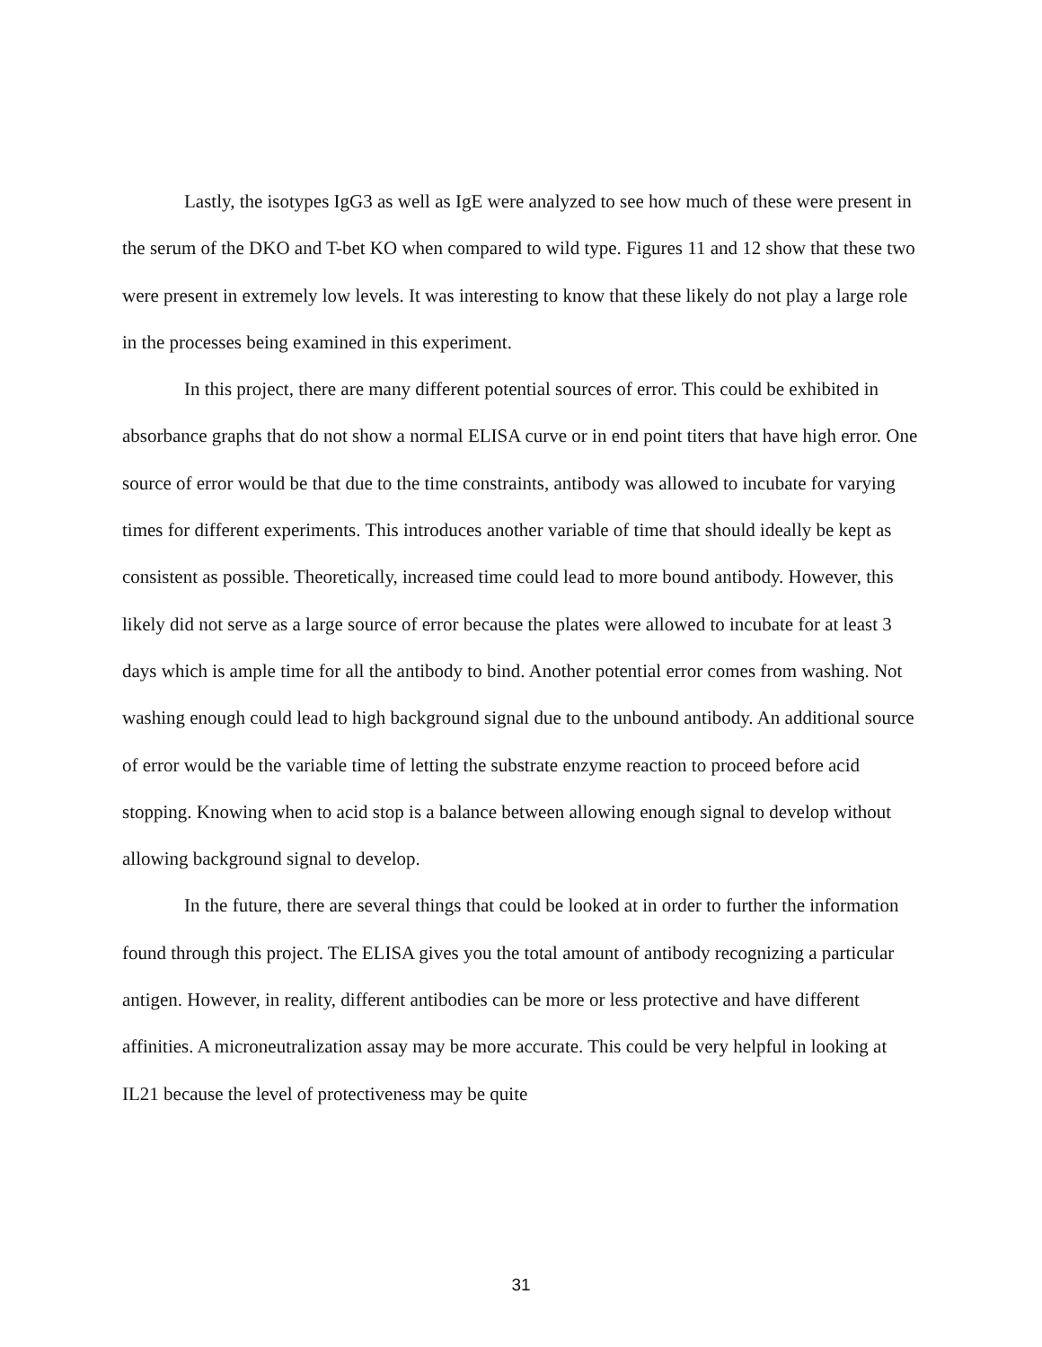Lastly, the isotypes IgG3 as well as IgE were analyzed to see how much of these were present in the serum of the DKO and T-bet KO when compared to wild type. Figures 11 and 12 show that these two were present in extremely low levels. It was interesting to know that these likely do not play a large role in the processes being examined in this experiment.
In this project, there are many different potential sources of error. This could be exhibited in absorbance graphs that do not show a normal ELISA curve or in end point titers that have high error. One source of error would be that due to the time constraints, antibody was allowed to incubate for varying times for different experiments. This introduces another variable of time that should ideally be kept as consistent as possible. Theoretically, increased time could lead to more bound antibody. However, this likely did not serve as a large source of error because the plates were allowed to incubate for at least 3 days which is ample time for all the antibody to bind. Another potential error comes from washing. Not washing enough could lead to high background signal due to the unbound antibody. An additional source of error would be the variable time of letting the substrate enzyme reaction to proceed before acid stopping. Knowing when to acid stop is a balance between allowing enough signal to develop without allowing background signal to develop.
In the future, there are several things that could be looked at in order to further the information found through this project. The ELISA gives you the total amount of antibody recognizing a particular antigen. However, in reality, different antibodies can be more or less protective and have different affinities. A microneutralization assay may be more accurate. This could be very helpful in looking at IL21 because the level of protectiveness may be quite
31